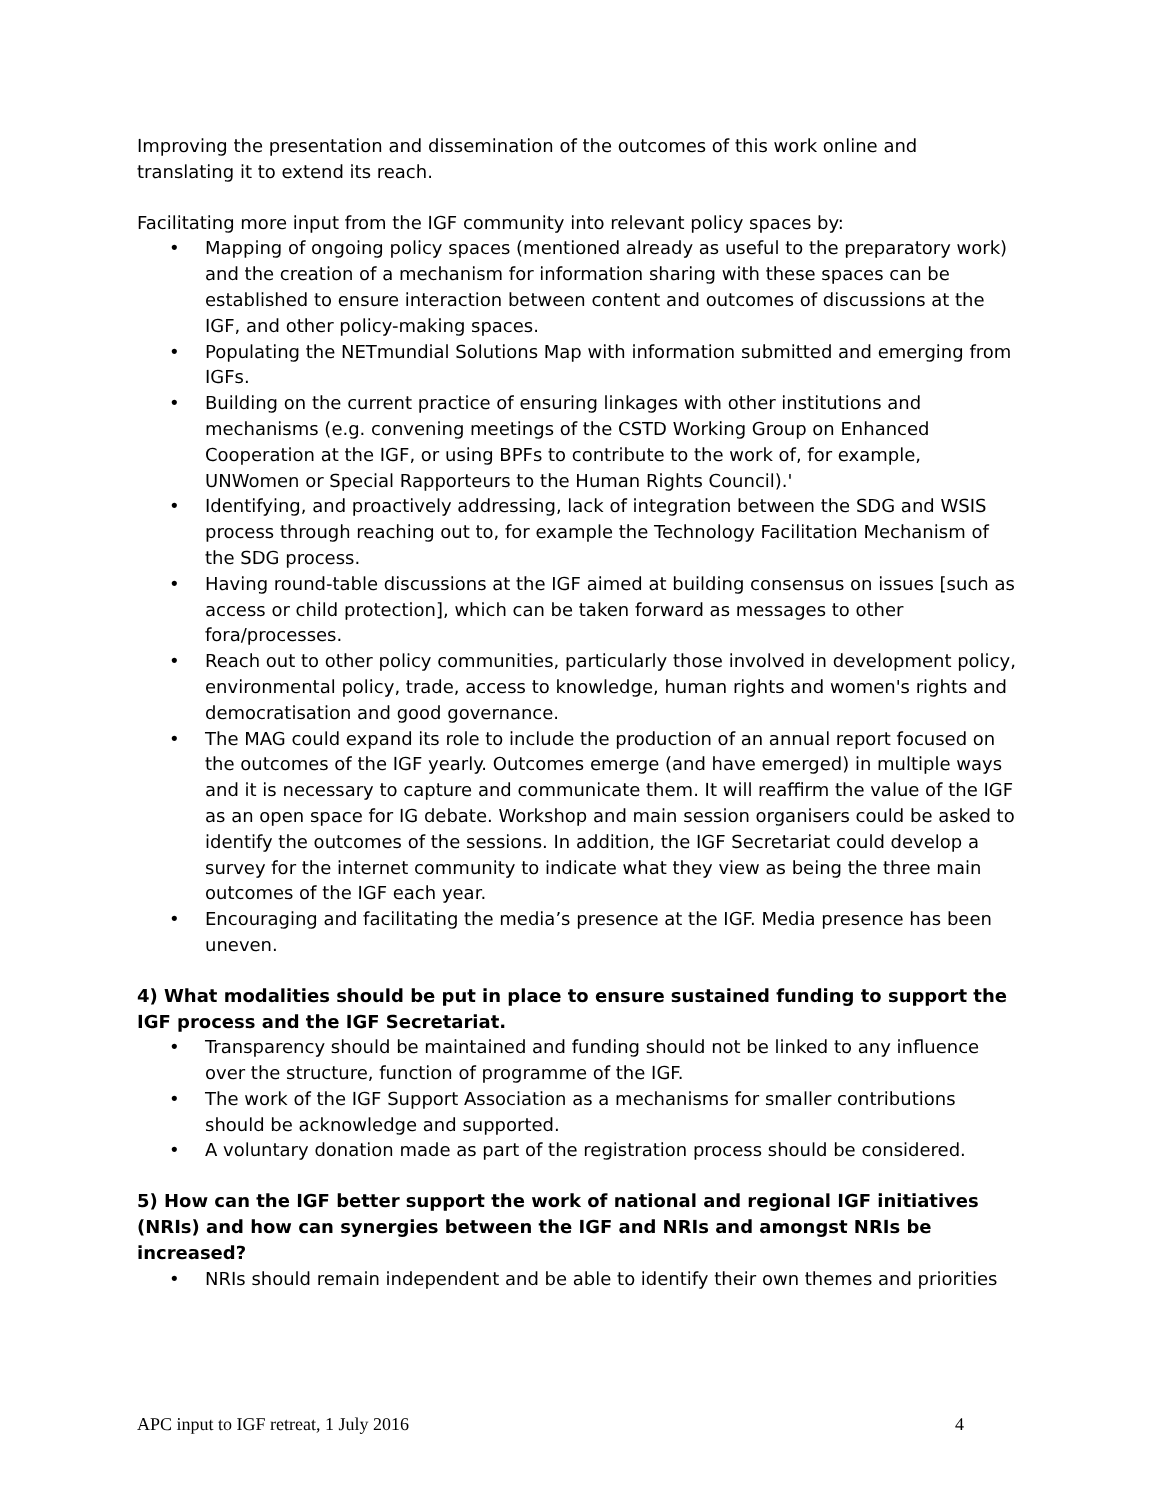Improving the presentation and dissemination of the outcomes of this work online and translating it to extend its reach.
Facilitating more input from the IGF community into relevant policy spaces by:
• Mapping of ongoing policy spaces (mentioned already as useful to the preparatory work) and the creation of a mechanism for information sharing with these spaces can be established to ensure interaction between content and outcomes of discussions at the IGF, and other policy-making spaces.
• Populating the NETmundial Solutions Map with information submitted and emerging from IGFs.
• Building on the current practice of ensuring linkages with other institutions and mechanisms (e.g. convening meetings of the CSTD Working Group on Enhanced Cooperation at the IGF, or using BPFs to contribute to the work of, for example, UNWomen or Special Rapporteurs to the Human Rights Council).'
• Identifying, and proactively addressing, lack of integration between the SDG and WSIS process through reaching out to, for example the Technology Facilitation Mechanism of the SDG process.
• Having round-table discussions at the IGF aimed at building consensus on issues [such as access or child protection], which can be taken forward as messages to other fora/processes.
• Reach out to other policy communities, particularly those involved in development policy, environmental policy, trade, access to knowledge, human rights and women's rights and democratisation and good governance.
• The MAG could expand its role to include the production of an annual report focused on the outcomes of the IGF yearly. Outcomes emerge (and have emerged) in multiple ways and it is necessary to capture and communicate them. It will reaffirm the value of the IGF as an open space for IG debate. Workshop and main session organisers could be asked to identify the outcomes of the sessions. In addition, the IGF Secretariat could develop a survey for the internet community to indicate what they view as being the three main outcomes of the IGF each year.
• Encouraging and facilitating the media’s presence at the IGF. Media presence has been uneven.
4) What modalities should be put in place to ensure sustained funding to support the IGF process and the IGF Secretariat.
• Transparency should be maintained and funding should not be linked to any influence over the structure, function of programme of the IGF.
• The work of the IGF Support Association as a mechanisms for smaller contributions should be acknowledge and supported.
• A voluntary donation made as part of the registration process should be considered.
5) How can the IGF better support the work of national and regional IGF initiatives (NRIs) and how can synergies between the IGF and NRIs and amongst NRIs be increased?
• NRIs should remain independent and be able to identify their own themes and priorities
APC input to IGF retreat, 1 July 2016 4